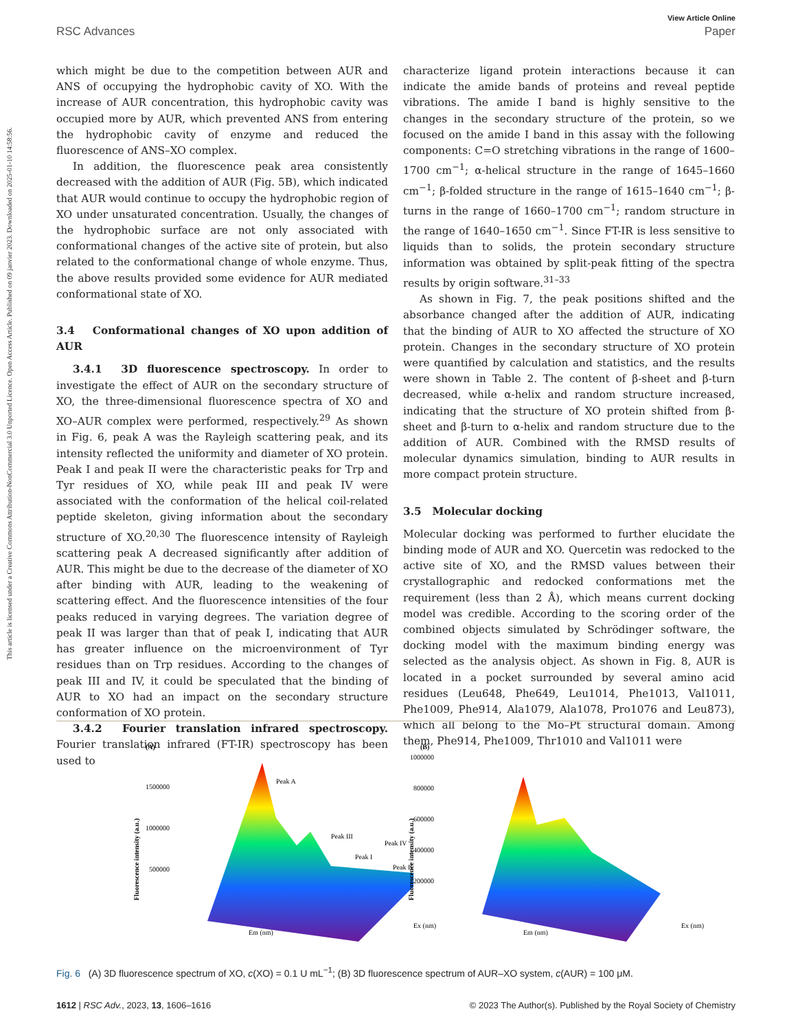This article is licensed under a Creative Commons Attribution-NonCommercial 3.0 Unported Licence. Open Access Article. Published on 09 janvier 2023. Downloaded on 2025-01-10 14:58:56.
View Article Online
RSC Advances Paper
which might be due to the competition between AUR and ANS of occupying the hydrophobic cavity of XO. With the increase of AUR concentration, this hydrophobic cavity was occupied more by AUR, which prevented ANS from entering the hydrophobic cavity of enzyme and reduced the fluorescence of ANS–XO complex.
In addition, the fluorescence peak area consistently decreased with the addition of AUR (Fig. 5B), which indicated that AUR would continue to occupy the hydrophobic region of XO under unsaturated concentration. Usually, the changes of the hydrophobic surface are not only associated with conformational changes of the active site of protein, but also related to the conformational change of whole enzyme. Thus, the above results provided some evidence for AUR mediated conformational state of XO.
3.4 Conformational changes of XO upon addition of AUR
3.4.1 3D fluorescence spectroscopy. In order to investigate the effect of AUR on the secondary structure of XO, the three-dimensional fluorescence spectra of XO and XO–AUR complex were performed, respectively.<sup>29</sup> As shown in Fig. 6, peak A was the Rayleigh scattering peak, and its intensity reflected the uniformity and diameter of XO protein. Peak I and peak II were the characteristic peaks for Trp and Tyr residues of XO, while peak III and peak IV were associated with the conformation of the helical coil-related peptide skeleton, giving information about the secondary structure of XO.<sup>20,30</sup> The fluorescence intensity of Rayleigh scattering peak A decreased significantly after addition of AUR. This might be due to the decrease of the diameter of XO after binding with AUR, leading to the weakening of scattering effect. And the fluorescence intensities of the four peaks reduced in varying degrees. The variation degree of peak II was larger than that of peak I, indicating that AUR has greater influence on the microenvironment of Tyr residues than on Trp residues. According to the changes of peak III and IV, it could be speculated that the binding of AUR to XO had an impact on the secondary structure conformation of XO protein.
3.4.2 Fourier translation infrared spectroscopy. Fourier translation infrared (FT-IR) spectroscopy has been used to
characterize ligand protein interactions because it can indicate the amide bands of proteins and reveal peptide vibrations. The amide I band is highly sensitive to the changes in the secondary structure of the protein, so we focused on the amide I band in this assay with the following components: C=O stretching vibrations in the range of 1600–1700 cm<sup>−1</sup>; α-helical structure in the range of 1645–1660 cm<sup>−1</sup>; β-folded structure in the range of 1615–1640 cm<sup>−1</sup>; β-turns in the range of 1660–1700 cm<sup>−1</sup>; random structure in the range of 1640–1650 cm<sup>−1</sup>. Since FT-IR is less sensitive to liquids than to solids, the protein secondary structure information was obtained by split-peak fitting of the spectra results by origin software.<sup>31–33</sup>
As shown in Fig. 7, the peak positions shifted and the absorbance changed after the addition of AUR, indicating that the binding of AUR to XO affected the structure of XO protein. Changes in the secondary structure of XO protein were quantified by calculation and statistics, and the results were shown in Table 2. The content of β-sheet and β-turn decreased, while α-helix and random structure increased, indicating that the structure of XO protein shifted from β-sheet and β-turn to α-helix and random structure due to the addition of AUR. Combined with the RMSD results of molecular dynamics simulation, binding to AUR results in more compact protein structure.
3.5 Molecular docking
Molecular docking was performed to further elucidate the binding mode of AUR and XO. Quercetin was redocked to the active site of XO, and the RMSD values between their crystallographic and redocked conformations met the requirement (less than 2 Å), which means current docking model was credible. According to the scoring order of the combined objects simulated by Schrödinger software, the docking model with the maximum binding energy was selected as the analysis object. As shown in Fig. 8, AUR is located in a pocket surrounded by several amino acid residues (Leu648, Phe649, Leu1014, Phe1013, Val1011, Phe1009, Phe914, Ala1079, Ala1078, Pro1076 and Leu873), which all belong to the Mo–Pt structural domain. Among them, Phe914, Phe1009, Thr1010 and Val1011 were
(A)
Fluorescence intensity (a.u.)
1500000
1000000
500000
Peak A
Peak III
Peak I
Peak IV
Peak II
Em (nm)
Ex (nm)
(B)
Fluorescence intensity (a.u.)
1000000
800000
600000
400000
200000
Em (nm)
Ex (nm)
Fig. 6 (A) 3D fluorescence spectrum of XO, c(XO) = 0.1 U mL<sup>−1</sup>; (B) 3D fluorescence spectrum of AUR–XO system, c(AUR) = 100 μM.
1612 | RSC Adv., 2023, 13, 1606–1616 © 2023 The Author(s). Published by the Royal Society of Chemistry